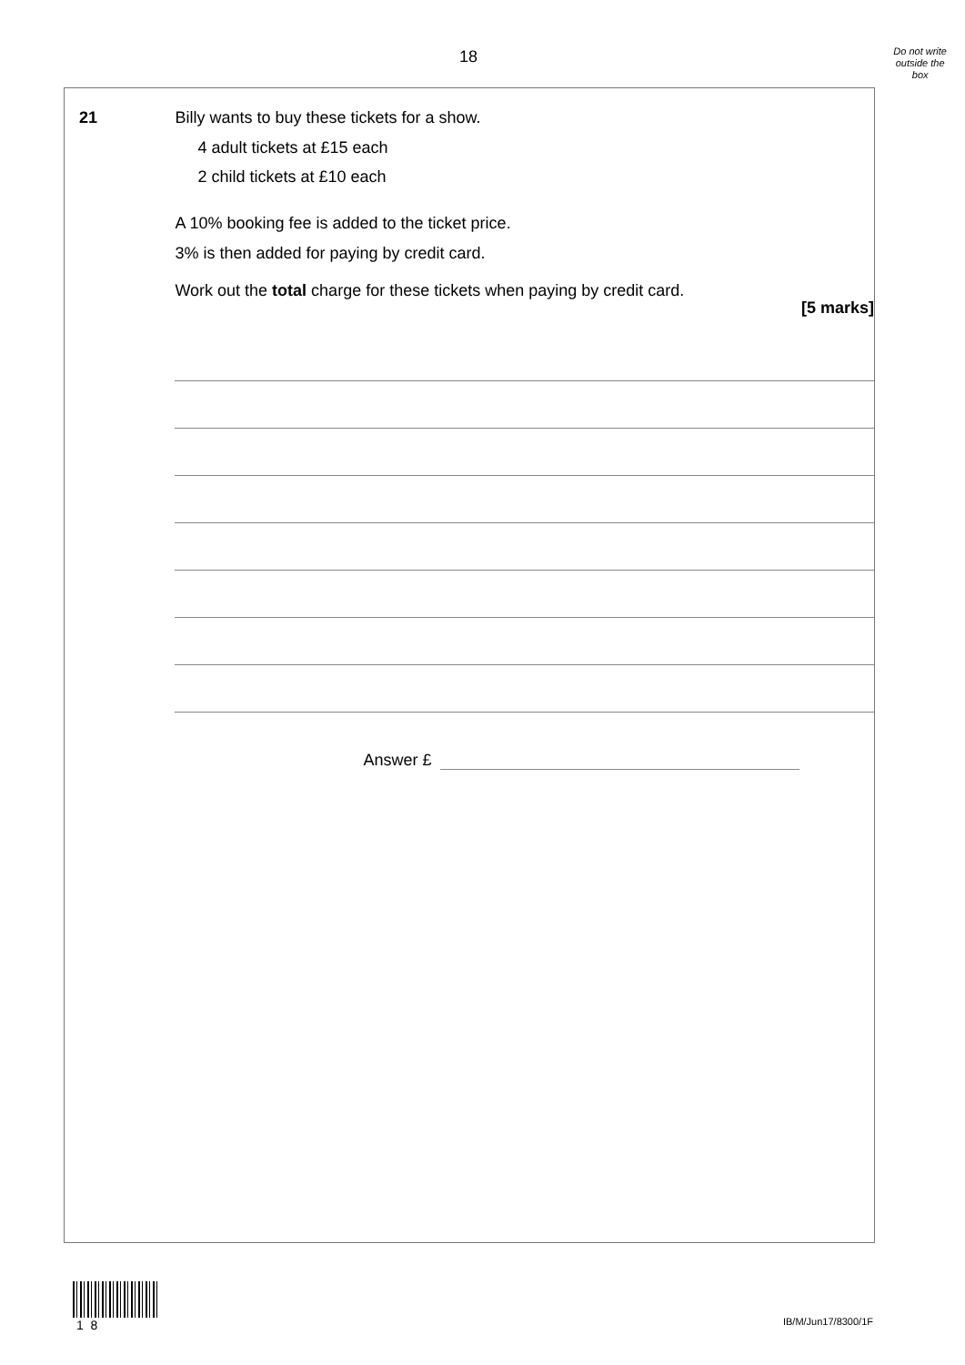18
Do not write
outside the
box
21 Billy wants to buy these tickets for a show.
4 adult tickets at £15 each
2 child tickets at £10 each
A 10% booking fee is added to the ticket price.
3% is then added for paying by credit card.
Work out the total charge for these tickets when paying by credit card.
[5 marks]
Answer £
1 8
IB/M/Jun17/8300/1F